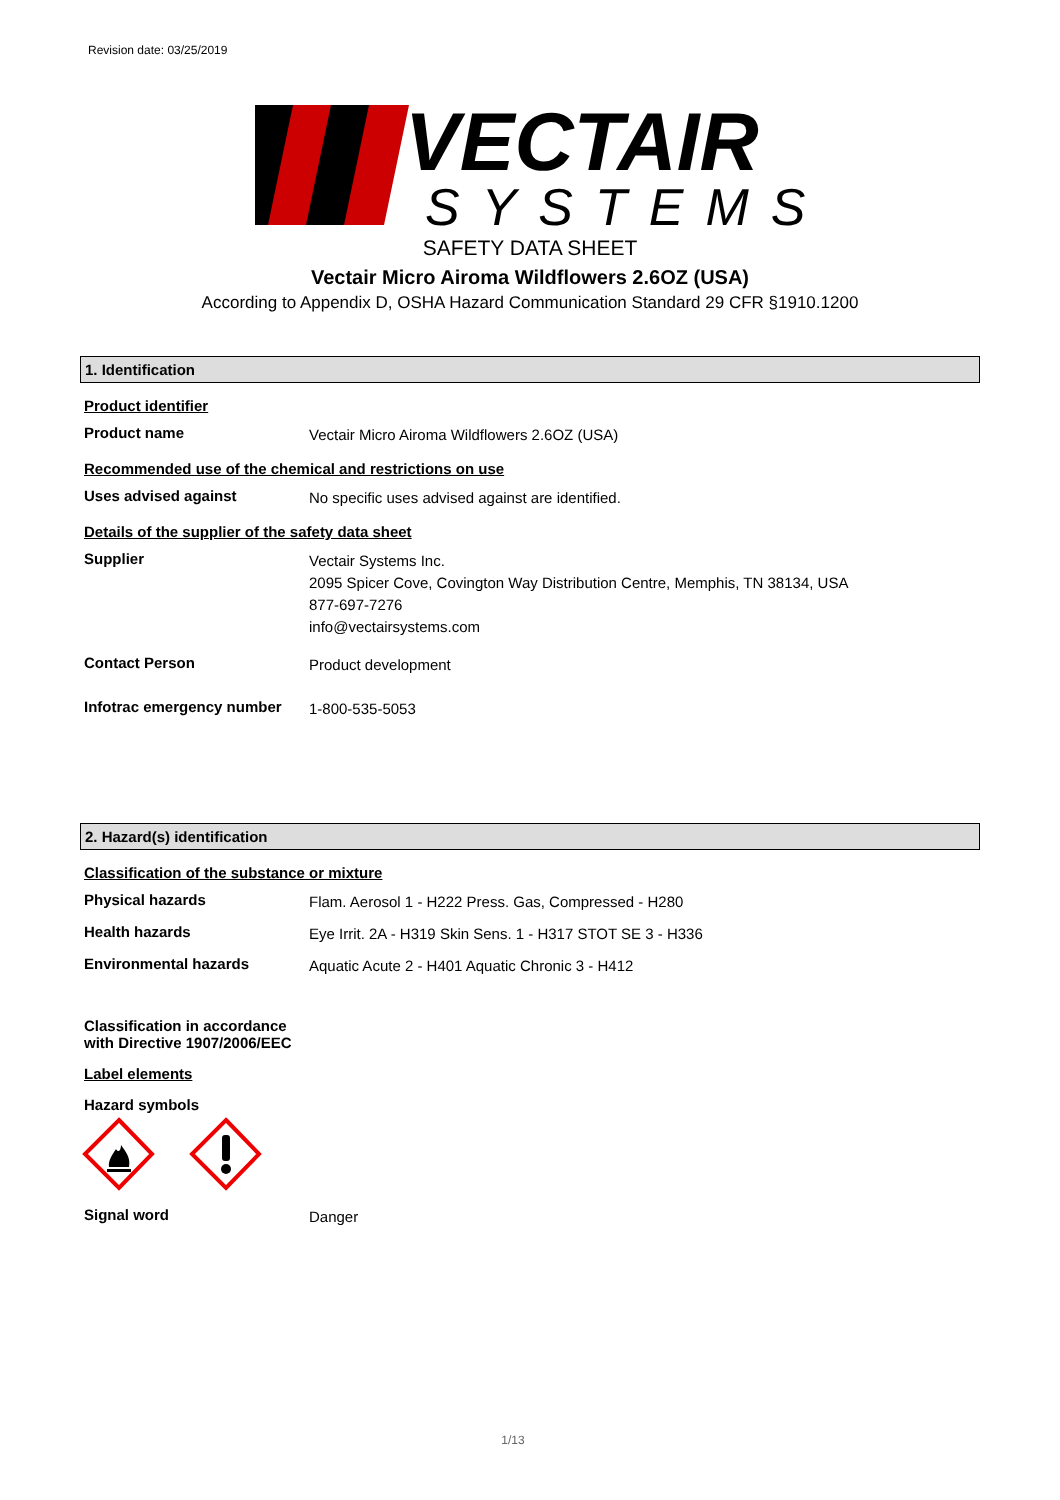Revision date: 03/25/2019
VECTAIR
SYSTEMS
SAFETY DATA SHEET
Vectair Micro Airoma Wildflowers 2.6OZ (USA)
According to Appendix D, OSHA Hazard Communication Standard 29 CFR §1910.1200
1. Identification
Product identifier
Product name
Vectair Micro Airoma Wildflowers 2.6OZ (USA)
Recommended use of the chemical and restrictions on use
Uses advised against
No specific uses advised against are identified.
Details of the supplier of the safety data sheet
Supplier
Vectair Systems Inc.
2095 Spicer Cove, Covington Way Distribution Centre, Memphis, TN 38134, USA
877-697-7276
info@vectairsystems.com
Contact Person
Product development
Infotrac emergency number
1-800-535-5053
2. Hazard(s) identification
Classification of the substance or mixture
Physical hazards
Flam. Aerosol 1 - H222 Press. Gas, Compressed - H280
Health hazards
Eye Irrit. 2A - H319 Skin Sens. 1 - H317 STOT SE 3 - H336
Environmental hazards
Aquatic Acute 2 - H401 Aquatic Chronic 3 - H412
Classification in accordance
with Directive 1907/2006/EEC
Label elements
Hazard symbols
Signal word
Danger
1/13